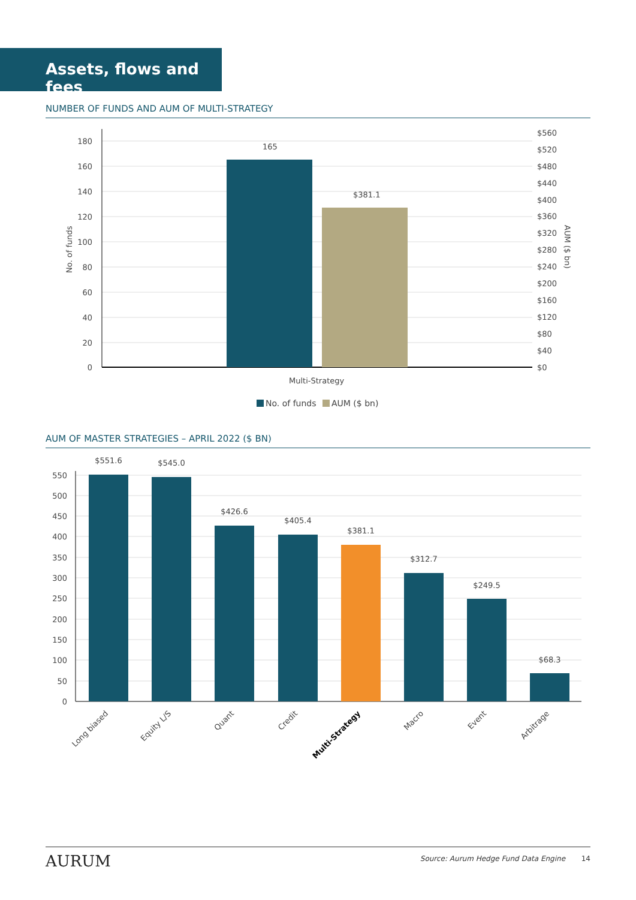Assets, flows and fees
NUMBER OF FUNDS AND AUM OF MULTI-STRATEGY
180
160
140
120
100
80
60
40
20
0
$560
$520
$480
$440
$400
$360
$320
$280
$240
$200
$160
$120
$80
$40
$0
165
$381.1
No. of funds
AUM ($ bn)
Multi-Strategy
No. of funds
AUM ($ bn)
AUM OF MASTER STRATEGIES – APRIL 2022 ($ BN)
550
500
450
400
350
300
250
200
150
100
50
0
$551.6
$545.0
$426.6
$405.4
$381.1
$312.7
$249.5
$68.3
Long biased
Equity L/S
Quant
Credit
Multi-Strategy
Macro
Event
Arbitrage
AURUM Source: Aurum Hedge Fund Data Engine 14